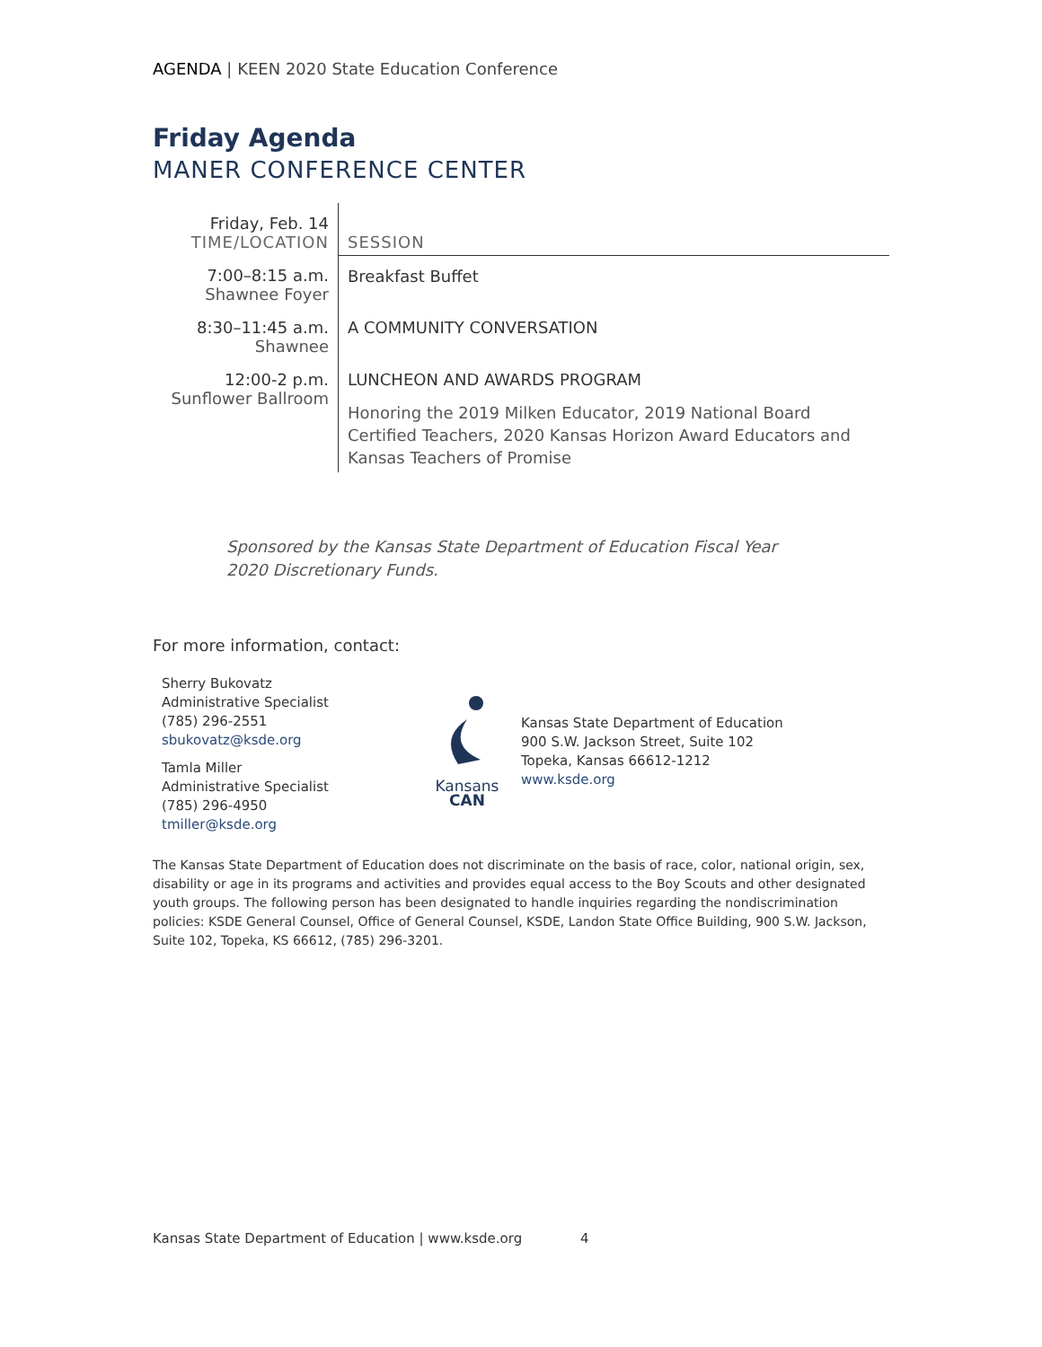AGENDA | KEEN 2020 State Education Conference
Friday Agenda
MANER CONFERENCE CENTER
| Friday, Feb. 14 TIME/LOCATION | SESSION |
| --- | --- |
| 7:00–8:15 a.m. Shawnee Foyer | Breakfast Buffet |
| 8:30–11:45 a.m. Shawnee | A COMMUNITY CONVERSATION |
| 12:00-2 p.m. Sunflower Ballroom | LUNCHEON AND AWARDS PROGRAM Honoring the 2019 Milken Educator, 2019 National Board Certified Teachers, 2020 Kansas Horizon Award Educators and Kansas Teachers of Promise |
Sponsored by the Kansas State Department of Education Fiscal Year 2020 Discretionary Funds.
For more information, contact:
Sherry Bukovatz
Administrative Specialist
(785) 296-2551
sbukovatz@ksde.org
Tamla Miller
Administrative Specialist
(785) 296-4950
tmiller@ksde.org
Kansans
CAN
Kansas State Department of Education
900 S.W. Jackson Street, Suite 102
Topeka, Kansas 66612-1212
www.ksde.org
The Kansas State Department of Education does not discriminate on the basis of race, color, national origin, sex, disability or age in its programs and activities and provides equal access to the Boy Scouts and other designated youth groups. The following person has been designated to handle inquiries regarding the nondiscrimination policies: KSDE General Counsel, Office of General Counsel, KSDE, Landon State Office Building, 900 S.W. Jackson, Suite 102, Topeka, KS 66612, (785) 296-3201.
Kansas State Department of Education | www.ksde.org 4